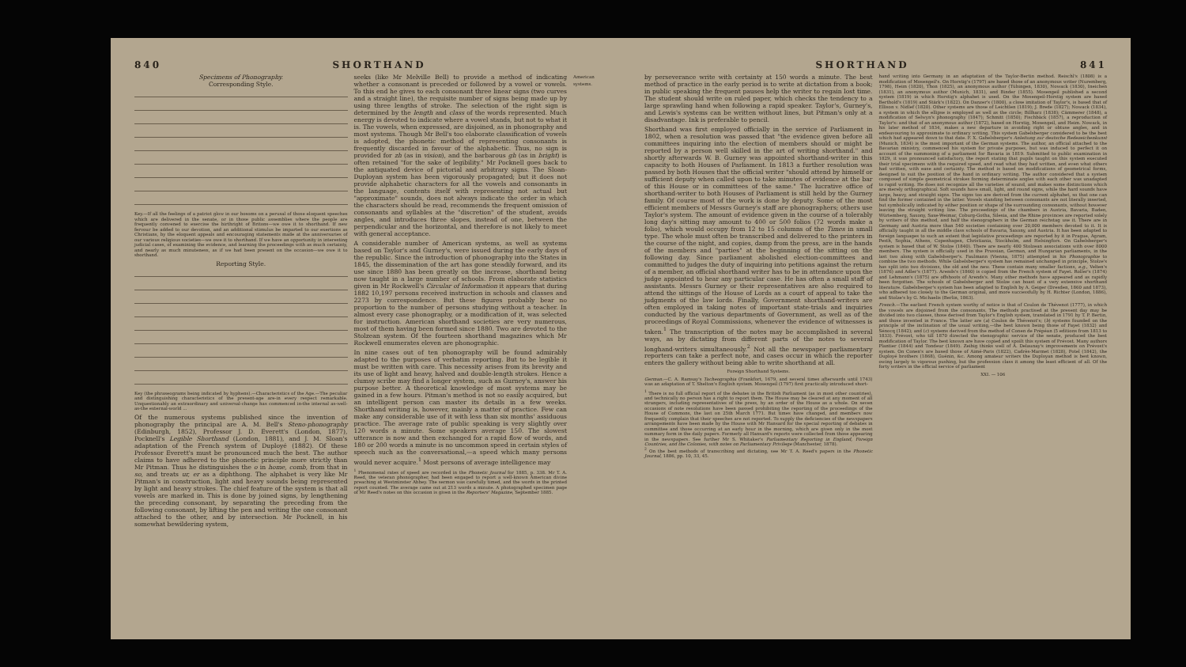840 SHORTHAND
Specimens of Phonography.
Corresponding Style.
Key.—If all the feelings of a patriot glow in our bosoms on a perusal of those eloquent speeches which are delivered in the senate, or in those public assemblies where the people are frequently convened to exercise the birthright of Britons—we owe it to shorthand. If new fervour be added to our devotion, and an additional stimulus be imparted to our exertions as Christians, by the eloquent appeals and encouraging statements made at the anniversaries of our various religious societies—we owe it to shorthand. If we have an opportunity in interesting judicial cases, of examining the evidence, and learning the proceedings with as much certainty, and nearly as much minuteness, as if we had been present on the occasion—we owe it to shorthand.
Reporting Style.
Key (the phraseograms being indicated by hyphens).—Characteristics of the Age.—The peculiar and distinguishing characteristics of the present-age are-in every respect remarkable. Unquestionably an extraordinary and universal-change has commenced in-the internal as-well-as-the external-world ...
Of the numerous systems published since the invention of phonography the principal are A. M. Bell's Steno-phonography (Edinburgh, 1852), Professor J. D. Everett's (London, 1877), Pocknell's Legible Shorthand (London, 1881), and J. M. Sloan's adaptation of the French system of Duployé (1882). Of these Professor Everett's must be pronounced much the best. The author claims to have adhered to the phonetic principle more strictly than Mr Pitman. Thus he distinguishes the o in home, comb, from that in so, and treats ur, er as a diphthong. The alphabet is very like Mr Pitman's in construction, light and heavy sounds being represented by light and heavy strokes. The chief feature of the system is that all vowels are marked in. This is done by joined signs, by lengthening the preceding consonant, by separating the preceding from the following consonant, by lifting the pen and writing the one consonant attached to the other, and by intersection. Mr Pocknell, in his somewhat bewildering system,
seeks (like Mr Melville Bell) to provide a method of indicating whether a consonant is preceded or followed by a vowel or vowels. To this end he gives to each consonant three linear signs (two curves and a straight line), the requisite number of signs being made up by using three lengths of stroke. The selection of the right sign is determined by the length and class of the words represented. Much energy is devoted to indicate where a vowel stands, but not to what it is. The vowels, when expressed, are disjoined, as in phonography and most systems. Though Mr Bell's too elaborate classification of vowels is adopted, the phonetic method of representing consonants is frequently discarded in favour of the alphabetic. Thus, no sign is provided for zh (as in vision), and the barbarous gh (as in bright) is often retained "for the sake of legibility." Mr Pocknell goes back to the antiquated device of pictorial and arbitrary signs. The Sloan-Duployan system has been vigorously propagated; but it does not provide alphabetic characters for all the vowels and consonants in the language, contents itself with representing not actual but "approximate" sounds, does not always indicate the order in which the characters should be read, recommends the frequent omission of consonants and syllables at the "discretion" of the student, avoids angles, and introduces three slopes, instead of one, between the perpendicular and the horizontal, and therefore is not likely to meet with general acceptance.
A considerable number of American systems, as well as systems based on Taylor's and Gurney's, were issued during the early days of the republic. Since the introduction of phonography into the States in 1845, the dissemination of the art has gone steadily forward, and its use since 1880 has been greatly on the increase, shorthand being now taught in a large number of schools. From elaborate statistics given in Mr Rockwell's Circular of Information it appears that during 1882 10,197 persons received instruction in schools and classes and 2273 by correspondence. But these figures probably bear no proportion to the number of persons studying without a teacher. In almost every case phonography, or a modification of it, was selected for instruction. American shorthand societies are very numerous, most of them having been formed since 1880. Two are devoted to the Stolzean system. Of the fourteen shorthand magazines which Mr Rockwell enumerates eleven are phonographic.
In nine cases out of ten phonography will be found admirably adapted to the purposes of verbatim reporting. But to be legible it must be written with care. This necessity arises from its brevity and its use of light and heavy, halved and double-length strokes. Hence a clumsy scribe may find a longer system, such as Gurney's, answer his purpose better. A theoretical knowledge of most systems may be gained in a few hours. Pitman's method is not so easily acquired, but an intelligent person can master its details in a few weeks. Shorthand writing is, however, mainly a matter of practice. Few can make any considerable use of it with less than six months' assiduous practice. The average rate of public speaking is very slightly over 120 words a minute. Some speakers average 150. The slowest utterance is now and then exchanged for a rapid flow of words, and 180 or 200 words a minute is no uncommon speed in certain styles of speech such as the conversational,—a speed which many persons would never acquire.<sup>1</sup> Most persons of average intelligence may
<sup>1</sup> Phenomenal rates of speed are recorded in the Phonetic Journal for 1885, p. 338. Mr T. A. Reed, the veteran phonographer, had been engaged to report a well-known American divine preaching at Westminster Abbey. The sermon was carefully timed, and the words in the printed report counted. The average came out at 213 words a minute. A photographed specimen page of Mr Reed's notes on this occasion is given in the Reporters' Magazine, September 1885.
American systems.
SHORTHAND 841
by perseverance write with certainty at 150 words a minute. The best method of practice in the early period is to write at dictation from a book; in public speaking the frequent pauses help the writer to regain lost time. The student should write on ruled paper, which checks the tendency to a large sprawling hand when following a rapid speaker. Taylor's, Gurney's, and Lewis's systems can be written without lines, but Pitman's only at a disadvantage. Ink is preferable to pencil.
Shorthand was first employed officially in the service of Parliament in 1802, when a resolution was passed that "the evidence given before all committees inquiring into the election of members should or might be reported by a person well skilled in the art of writing shorthand." and shortly afterwards W. B. Gurney was appointed shorthand-writer in this capacity to both Houses of Parliament. In 1813 a further resolution was passed by both Houses that the official writer "should attend by himself or sufficient deputy when called upon to take minutes of evidence at the bar of this House or in committees of the same." The lucrative office of shorthand-writer to both Houses of Parliament is still held by the Gurney family. Of course most of the work is done by deputy. Some of the most efficient members of Messrs Gurney's staff are phonographers; others use Taylor's system. The amount of evidence given in the course of a tolerably long day's sitting may amount to 400 or 500 folios (72 words make a folio), which would occupy from 12 to 15 columns of the Times in small type. The whole must often be transcribed and delivered to the printers in the course of the night, and copies, damp from the press, are in the hands of the members and "parties" at the beginning of the sitting on the following day. Since parliament abolished election-committees and committed to judges the duty of inquiring into petitions against the return of a member, an official shorthand writer has to be in attendance upon the judge appointed to hear any particular case. He has often a small staff of assistants. Messrs Gurney or their representatives are also required to attend the sittings of the House of Lords as a court of appeal to take the judgments of the law lords. Finally, Government shorthand-writers are often employed in taking notes of important state-trials and inquiries conducted by the various departments of Government, as well as of the proceedings of Royal Commissions, whenever the evidence of witnesses is taken.<sup>1</sup> The transcription of the notes may be accomplished in several ways, as by dictating from different parts of the notes to several longhand-writers simultaneously.<sup>2</sup> Not all the newspaper parliamentary reporters can take a perfect note, and cases occur in which the reporter enters the gallery without being able to write shorthand at all.
Foreign Shorthand Systems.
German.—C. A. Ramsay's Tacheographia (Frankfort, 1679, and several times afterwards until 1743) was an adaptation of T. Shelton's English system. Mosengeil (1797) first practically introduced short-
<sup>1</sup> There is no full official report of the debates in the British Parliament (as in most other countries), and technically no person has a right to report them. The House may be cleared at any moment of all strangers, including representatives of the press, by an order of the House as a whole. On seven occasions of note resolutions have been passed prohibiting the reporting of the proceedings of the House of Commons, the last on 25th March 1771. But times have changed, and members now frequently complain that their speeches are not reported. To supply the deficiencies of the newspapers arrangements have been made by the House with Mr Hansard for the special reporting of debates in committee and those occurring at an early hour in the morning, which are given only in the most summary form in the daily papers. Formerly all Hansard's reports were collected from those appearing in the newspapers. See further Mr S. Whitaker's Parliamentary Reporting in England, Foreign Countries, and the Colonies, with notes on Parliamentary Privilege (Manchester, 1878).
<sup>2</sup> On the best methods of transcribing and dictating, see Mr T. A. Reed's papers in the Phonetic Journal, 1886, pp. 10, 33, 45.
hand writing into Germany in an adaptation of the Taylor-Bertin method. Reischl's (1808) is a modification of Mosengeil's. On Horstig's (1797) are based those of an anonymous writer (Nuremberg, 1798), Heim (1820), Thon (1825), an anonymous author (Tübingen, 1830), Nowack (1830), Ineichen (1831), an anonymous author (Munich, 1831), and Binder (1855). Mosengeil published a second system (1819) in which Horstig's alphabet is used. On the Mosengeil-Horstig system are based Berthold's (1819) and Stärk's (1822). On Danzer's (1800), a close imitation of Taylor's, is based that of Ellison v. Nidlef (1820). Other systems are those of Leichtlen (1819); J. Brede (1827); Nowack (1834), a system in which the ellipse is employed as well as the circle; Billharz (1838); Cämmerer (1848), a modification of Selwyn's phonography (1847); Schmitt (1850); Fischbäck (1857), a reproduction of Taylor's: and that of an anonymous author (1872), based on Horstig, Mosengeil, and Heim. Nowack, in his later method of 1834, makes a new departure in avoiding right or obtuse angles, and in endeavouring to approximate to ordinary writing. This system Gabelsberger considered to be the best which had appeared down to that date. F. X. Gabelsberger's Anleitung zur deutsche Redezeichenkunst (Munich, 1834) is the most important of the German systems. The author, an official attached to the Bavarian ministry, commenced his system for private purposes, but was induced to perfect it on account of the summoning of a parliament for Bavaria in 1819. Submitted to public examination in 1829, it was pronounced satisfactory, the report stating that pupils taught on this system executed their trial specimens with the required speed, and read what they had written, and even what others had written, with ease and certainty. The method is based on modifications of geometrical forms, designed to suit the position of the hand in ordinary writing. The author considered that a system composed of simple geometrical strokes forming determinate angles with each other was unadapted to rapid writing. He does not recognize all the varieties of sound, and makes some distinctions which are merely orthographical. Soft sounds have small, light, and round signs, while the hard sounds have large, heavy, and straight signs. The signs too are derived from the current alphabet, so that one can find the former contained in the latter. Vowels standing between consonants are not literally inserted, but symbolically indicated by either position or shape of the surrounding consonants, without however leaving the straight writing line. The proceedings of the chambers in Austria, Bavaria, Baden, Würtemberg, Saxony, Saxe-Weimar, Coburg-Gotha, Silesia, and the Rhine provinces are reported solely by writers of this method, and half the stenographers in the German reichstag use it. There are in Germany and Austria more than 540 societies containing over 20,000 members devoted to it. It is officially taught in all the middle class schools of Bavaria, Saxony, and Austria. It has been adapted to foreign languages to such an extent that legislative proceedings are reported by it in Prague, Agram, Pesth, Sophia, Athens, Copenhagen, Christiania, Stockholm, and Helsingfors. On Gabelsberger's system is based that of W. Stolze (1840). There are nearly 400 Stolzean associations with over 8000 members. The system is officially used in the Prussian, German, and Hungarian parliaments, in the last two along with Gabelsberger's. Faulmann (Vienna, 1875) attempted in his Phonographie to combine the two methods. While Gabelsberger's system has remained unchanged in principle, Stolze's has split into two divisions, the old and the new. These contain many smaller factions, e.g., Velten's (1876) and Adler's (1877). Arends's (1860) is copied from the French system of Fayet. Roller's (1874) and Lehmann's (1875) are offshoots of Arends's. Many other methods have appeared and as rapidly been forgotten. The schools of Gabelsberger and Stolze can boast of a very extensive shorthand literature. Gabelsberger's system has been adapted to English by A. Geiger (Dresden, 1860 and 1873), who adhered too closely to the German original, and more successfully by H. Richter (London, 1886), and Stolze's by G. Michaelis (Berlin, 1863).
French.—The earliest French system worthy of notice is that of Coulon de Thévenot (1777), in which the vowels are disjoined from the consonants. The methods practised at the present day may be divided into two classes, those derived from Taylor's English system, translated in 1791 by T. P. Bertin, and those invented in France. The latter are (a) Coulon de Thévenot's; (b) systems founded on the principle of the inclination of the usual writing,—the best known being those of Fayet (1832) and Sénocq (1842); and (c) systems derived from the method of Conen de Prépéan (5 editions from 1813 to 1833). Prévost, who till 1870 directed the stenographic service of the senate, produced the best modification of Taylor. The best known are have copied and spoilt this system of Prévost. Many authors Plantier (1844) and Tondeur (1849). Zeibig thinks well of A. Delaunay's improvements on Prévost's system. On Conen's are based those of Aimé-Paris (1822), Cadrès-Marmet (1828), Potel (1842), the Duployé brothers (1868), Guénin, &c. Among amateur writers the Duployan method is best known, owing largely to vigorous pushing, but the profession class it among the least efficient of all. Of the forty writers in the official service of parliament
XXI. — 106